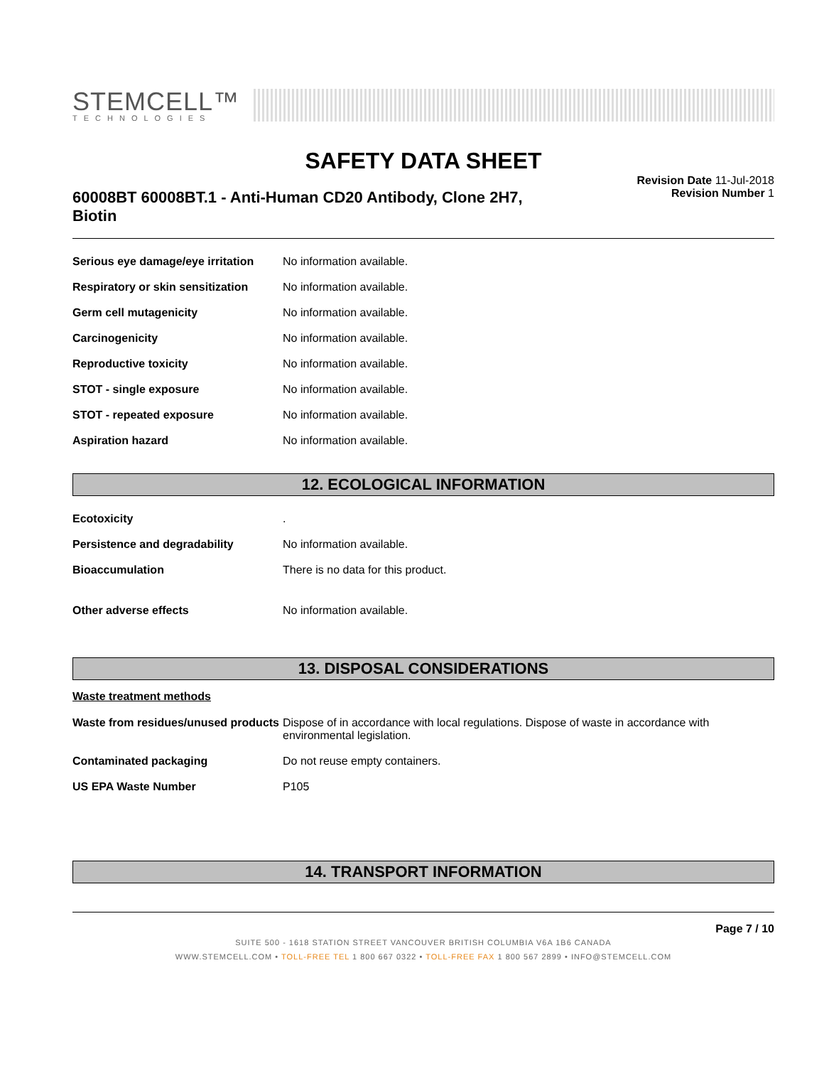STEMCELL™
TECHNOLOGIES
SAFETY DATA SHEET
60008BT 60008BT.1 - Anti-Human CD20 Antibody, Clone 2H7, Biotin
Revision Date 11-Jul-2018
Revision Number 1
| Serious eye damage/eye irritation | No information available. |
| Respiratory or skin sensitization | No information available. |
| Germ cell mutagenicity | No information available. |
| Carcinogenicity | No information available. |
| Reproductive toxicity | No information available. |
| STOT - single exposure | No information available. |
| STOT - repeated exposure | No information available. |
| Aspiration hazard | No information available. |
12. ECOLOGICAL INFORMATION
| Ecotoxicity | . |
| Persistence and degradability | No information available. |
| Bioaccumulation | There is no data for this product. |
| Other adverse effects | No information available. |
13. DISPOSAL CONSIDERATIONS
Waste treatment methods
| Waste from residues/unused products | Dispose of in accordance with local regulations. Dispose of waste in accordance with environmental legislation. |
| Contaminated packaging | Do not reuse empty containers. |
| US EPA Waste Number | P105 |
14. TRANSPORT INFORMATION
Page 7 / 10
SUITE 500 - 1618 STATION STREET VANCOUVER BRITISH COLUMBIA V6A 1B6 CANADA
WWW.STEMCELL.COM • TOLL-FREE TEL 1 800 667 0322 • TOLL-FREE FAX 1 800 567 2899 • INFO@STEMCELL.COM